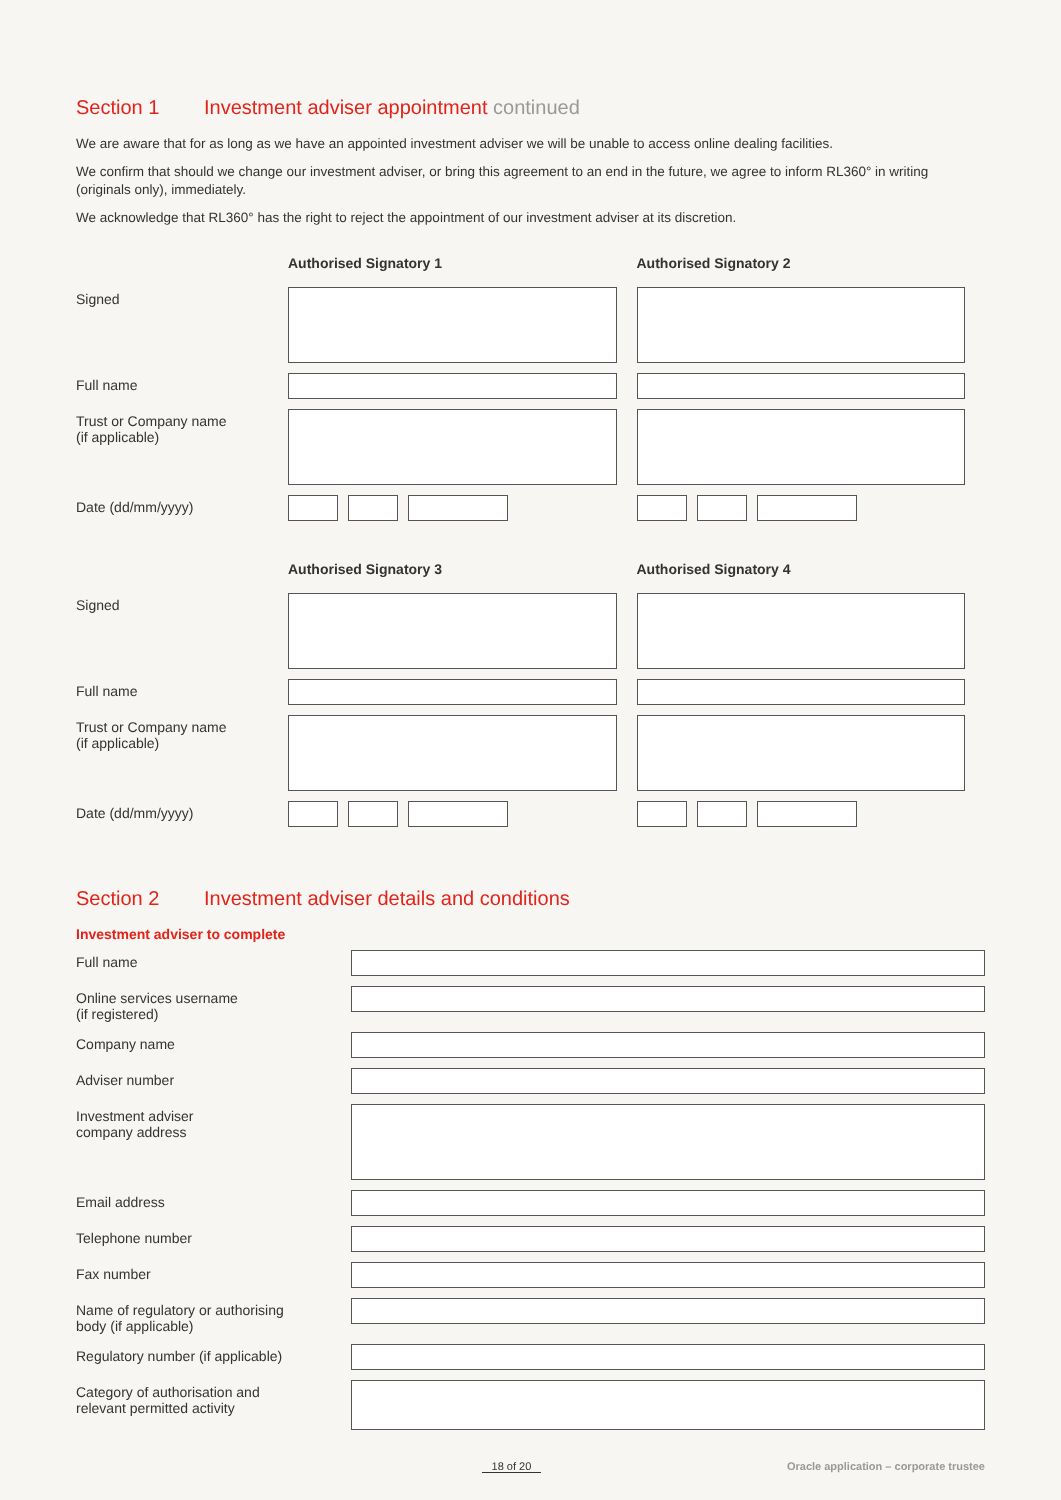Section 1 Investment adviser appointment continued
We are aware that for as long as we have an appointed investment adviser we will be unable to access online dealing facilities.
We confirm that should we change our investment adviser, or bring this agreement to an end in the future, we agree to inform RL360° in writing (originals only), immediately.
We acknowledge that RL360° has the right to reject the appointment of our investment adviser at its discretion.
Authorised Signatory 1 Authorised Signatory 2
Signed
Full name
Trust or Company name
(if applicable)
Date (dd/mm/yyyy)
Authorised Signatory 3 Authorised Signatory 4
Signed
Full name
Trust or Company name
(if applicable)
Date (dd/mm/yyyy)
Section 2 Investment adviser details and conditions
Investment adviser to complete
Full name
Online services username
(if registered)
Company name
Adviser number
Investment adviser
company address
Email address
Telephone number
Fax number
Name of regulatory or authorising
body (if applicable)
Regulatory number (if applicable)
Category of authorisation and
relevant permitted activity
18 of 20 Oracle application – corporate trustee